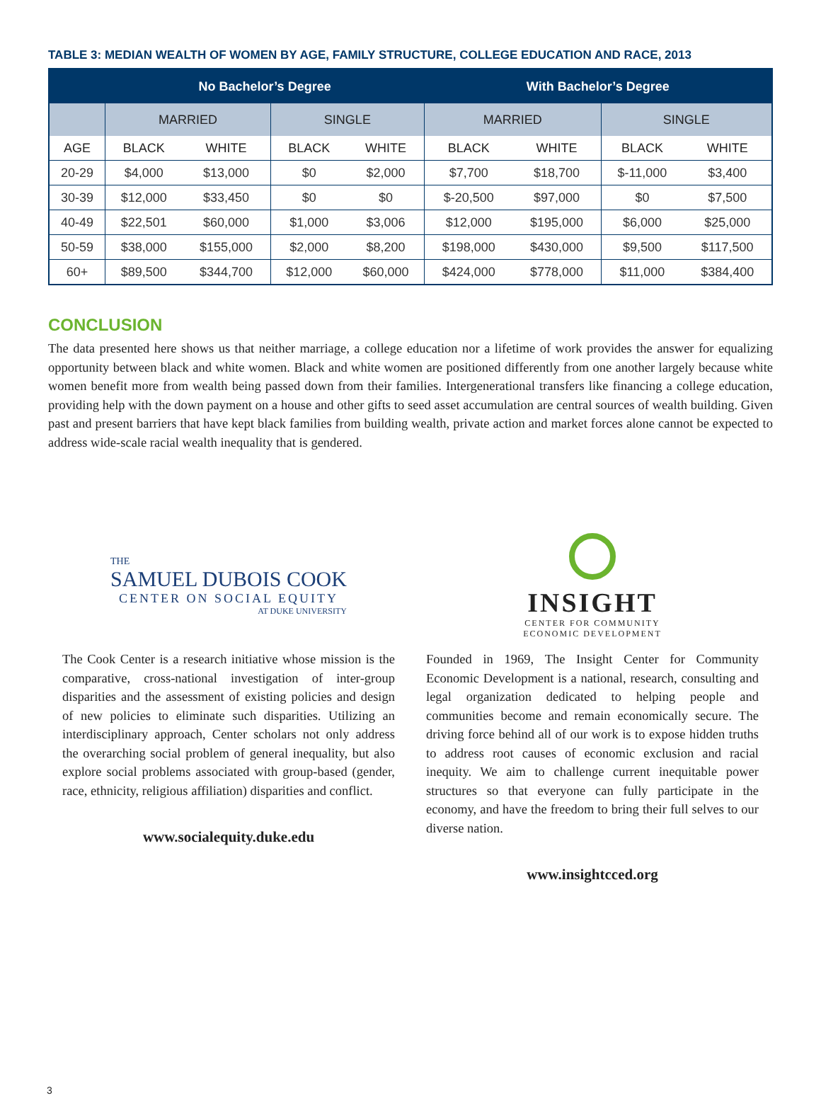TABLE 3: MEDIAN WEALTH OF WOMEN BY AGE, FAMILY STRUCTURE, COLLEGE EDUCATION AND RACE, 2013
| | No Bachelor’s Degree | | | | With Bachelor’s Degree | | | |
| --- | --- | --- | --- | --- | --- | --- | --- | --- |
| | MARRIED | | SINGLE | | MARRIED | | SINGLE | |
| AGE | BLACK | WHITE | BLACK | WHITE | BLACK | WHITE | BLACK | WHITE |
| 20-29 | $4,000 | $13,000 | $0 | $2,000 | $7,700 | $18,700 | $-11,000 | $3,400 |
| 30-39 | $12,000 | $33,450 | $0 | $0 | $-20,500 | $97,000 | $0 | $7,500 |
| 40-49 | $22,501 | $60,000 | $1,000 | $3,006 | $12,000 | $195,000 | $6,000 | $25,000 |
| 50-59 | $38,000 | $155,000 | $2,000 | $8,200 | $198,000 | $430,000 | $9,500 | $117,500 |
| 60+ | $89,500 | $344,700 | $12,000 | $60,000 | $424,000 | $778,000 | $11,000 | $384,400 |
CONCLUSION
The data presented here shows us that neither marriage, a college education nor a lifetime of work provides the answer for equalizing opportunity between black and white women. Black and white women are positioned differently from one another largely because white women benefit more from wealth being passed down from their families. Intergenerational transfers like financing a college education, providing help with the down payment on a house and other gifts to seed asset accumulation are central sources of wealth building. Given past and present barriers that have kept black families from building wealth, private action and market forces alone cannot be expected to address wide-scale racial wealth inequality that is gendered.
THE
SAMUEL DUBOIS COOK
CENTER ON SOCIAL EQUITY
AT DUKE UNIVERSITY
The Cook Center is a research initiative whose mission is the comparative, cross-national investigation of inter-group disparities and the assessment of existing policies and design of new policies to eliminate such disparities. Utilizing an interdisciplinary approach, Center scholars not only address the overarching social problem of general inequality, but also explore social problems associated with group-based (gender, race, ethnicity, religious affiliation) disparities and conflict.
www.socialequity.duke.edu
INSIGHT
CENTER FOR COMMUNITY
ECONOMIC DEVELOPMENT
Founded in 1969, The Insight Center for Community Economic Development is a national, research, consulting and legal organization dedicated to helping people and communities become and remain economically secure. The driving force behind all of our work is to expose hidden truths to address root causes of economic exclusion and racial inequity. We aim to challenge current inequitable power structures so that everyone can fully participate in the economy, and have the freedom to bring their full selves to our diverse nation.
www.insightcced.org
3